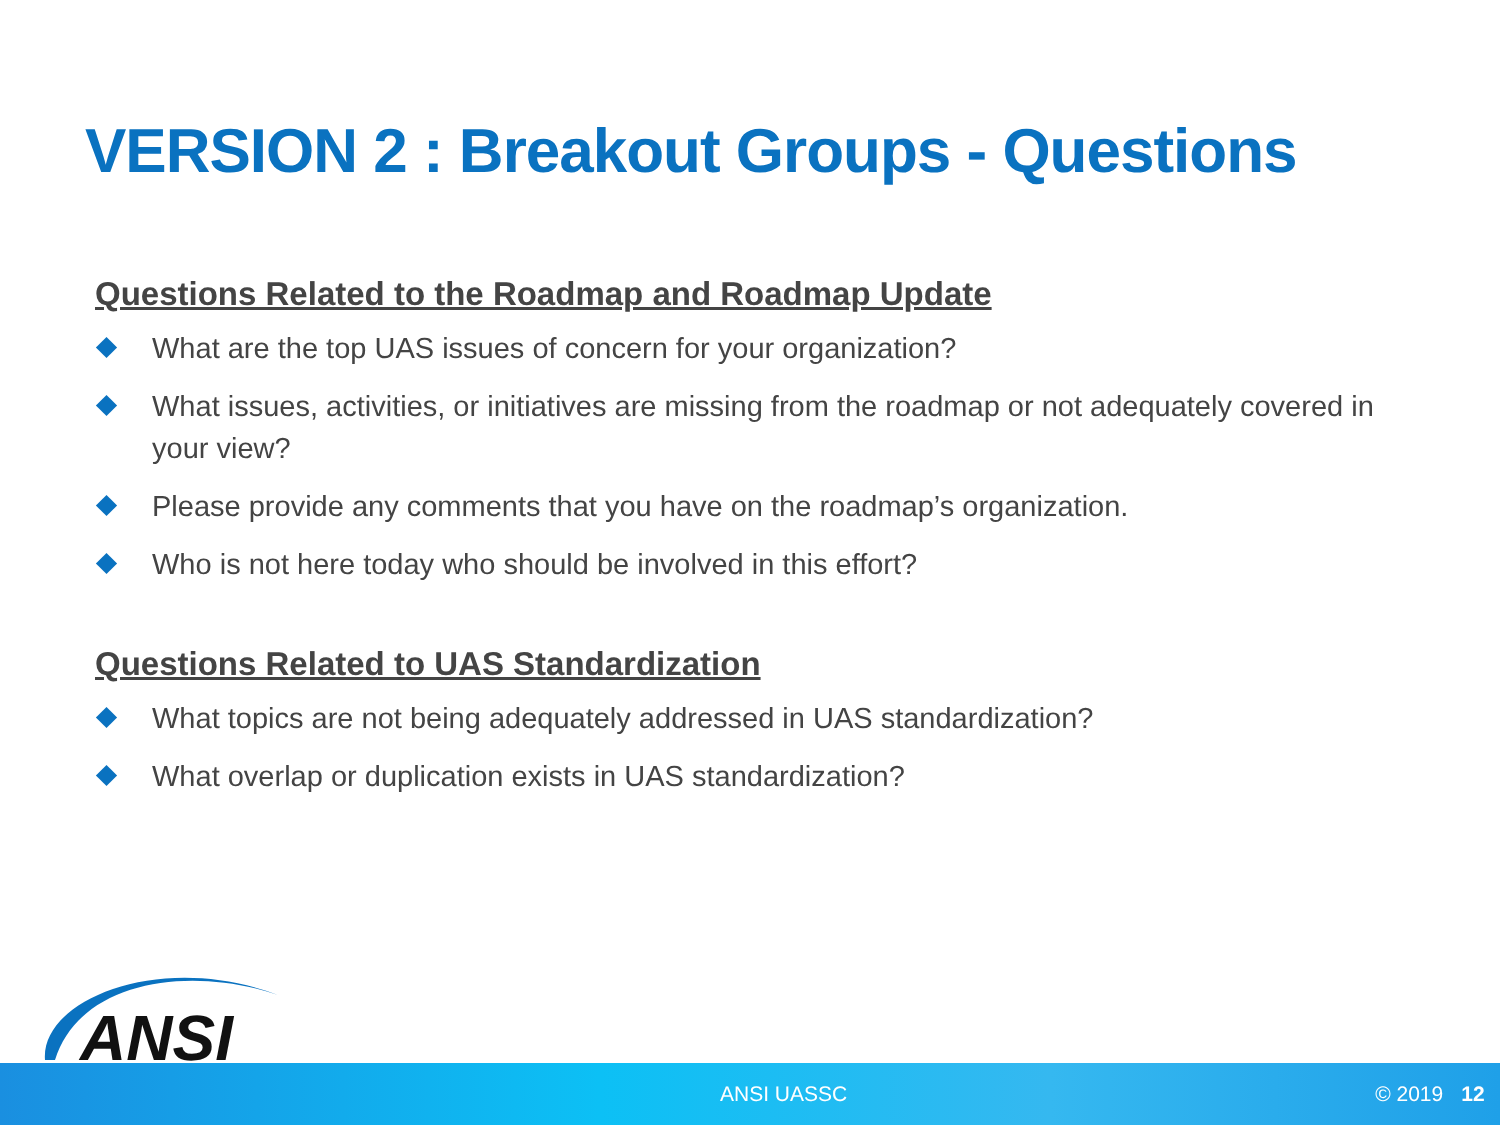VERSION 2 : Breakout Groups - Questions
Questions Related to the Roadmap and Roadmap Update
What are the top UAS issues of concern for your organization?
What issues, activities, or initiatives are missing from the roadmap or not adequately covered in your view?
Please provide any comments that you have on the roadmap’s organization.
Who is not here today who should be involved in this effort?
Questions Related to UAS Standardization
What topics are not being adequately addressed in UAS standardization?
What overlap or duplication exists in UAS standardization?
ANSI
ANSI UASSC © 2019 12